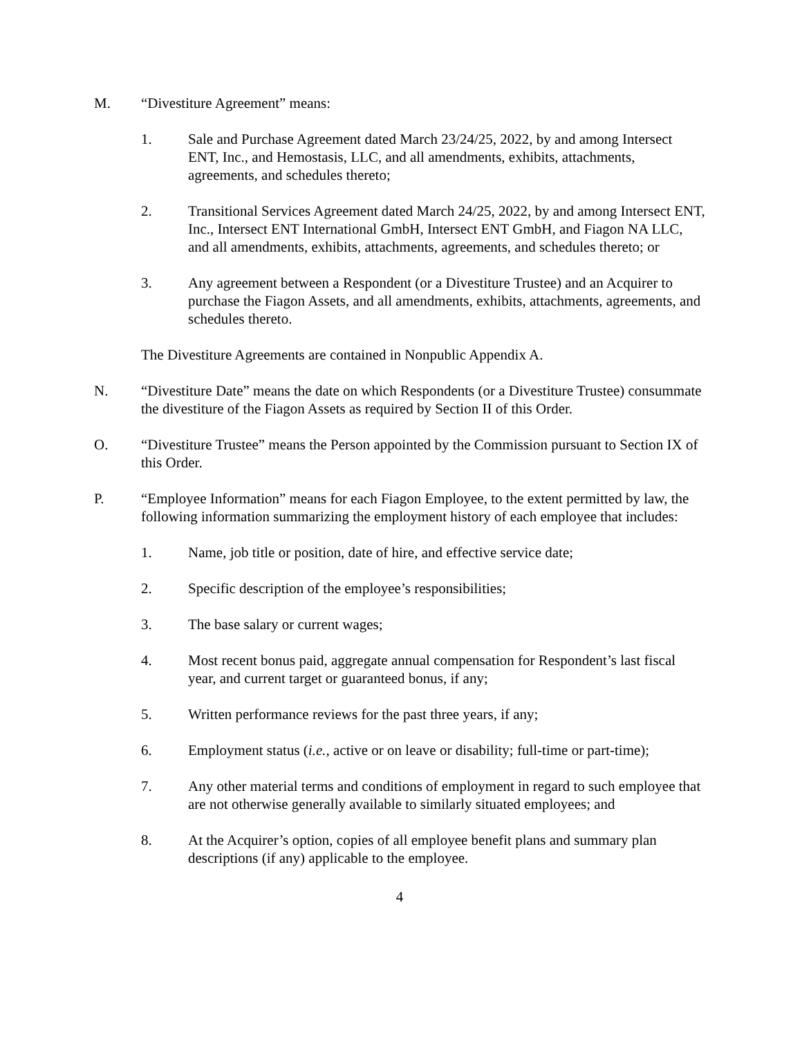M. “Divestiture Agreement” means:
1. Sale and Purchase Agreement dated March 23/24/25, 2022, by and among Intersect ENT, Inc., and Hemostasis, LLC, and all amendments, exhibits, attachments, agreements, and schedules thereto;
2. Transitional Services Agreement dated March 24/25, 2022, by and among Intersect ENT, Inc., Intersect ENT International GmbH, Intersect ENT GmbH, and Fiagon NA LLC, and all amendments, exhibits, attachments, agreements, and schedules thereto; or
3. Any agreement between a Respondent (or a Divestiture Trustee) and an Acquirer to purchase the Fiagon Assets, and all amendments, exhibits, attachments, agreements, and schedules thereto.
The Divestiture Agreements are contained in Nonpublic Appendix A.
N. “Divestiture Date” means the date on which Respondents (or a Divestiture Trustee) consummate the divestiture of the Fiagon Assets as required by Section II of this Order.
O. “Divestiture Trustee” means the Person appointed by the Commission pursuant to Section IX of this Order.
P. “Employee Information” means for each Fiagon Employee, to the extent permitted by law, the following information summarizing the employment history of each employee that includes:
1. Name, job title or position, date of hire, and effective service date;
2. Specific description of the employee’s responsibilities;
3. The base salary or current wages;
4. Most recent bonus paid, aggregate annual compensation for Respondent’s last fiscal year, and current target or guaranteed bonus, if any;
5. Written performance reviews for the past three years, if any;
6. Employment status (i.e., active or on leave or disability; full-time or part-time);
7. Any other material terms and conditions of employment in regard to such employee that are not otherwise generally available to similarly situated employees; and
8. At the Acquirer’s option, copies of all employee benefit plans and summary plan descriptions (if any) applicable to the employee.
4